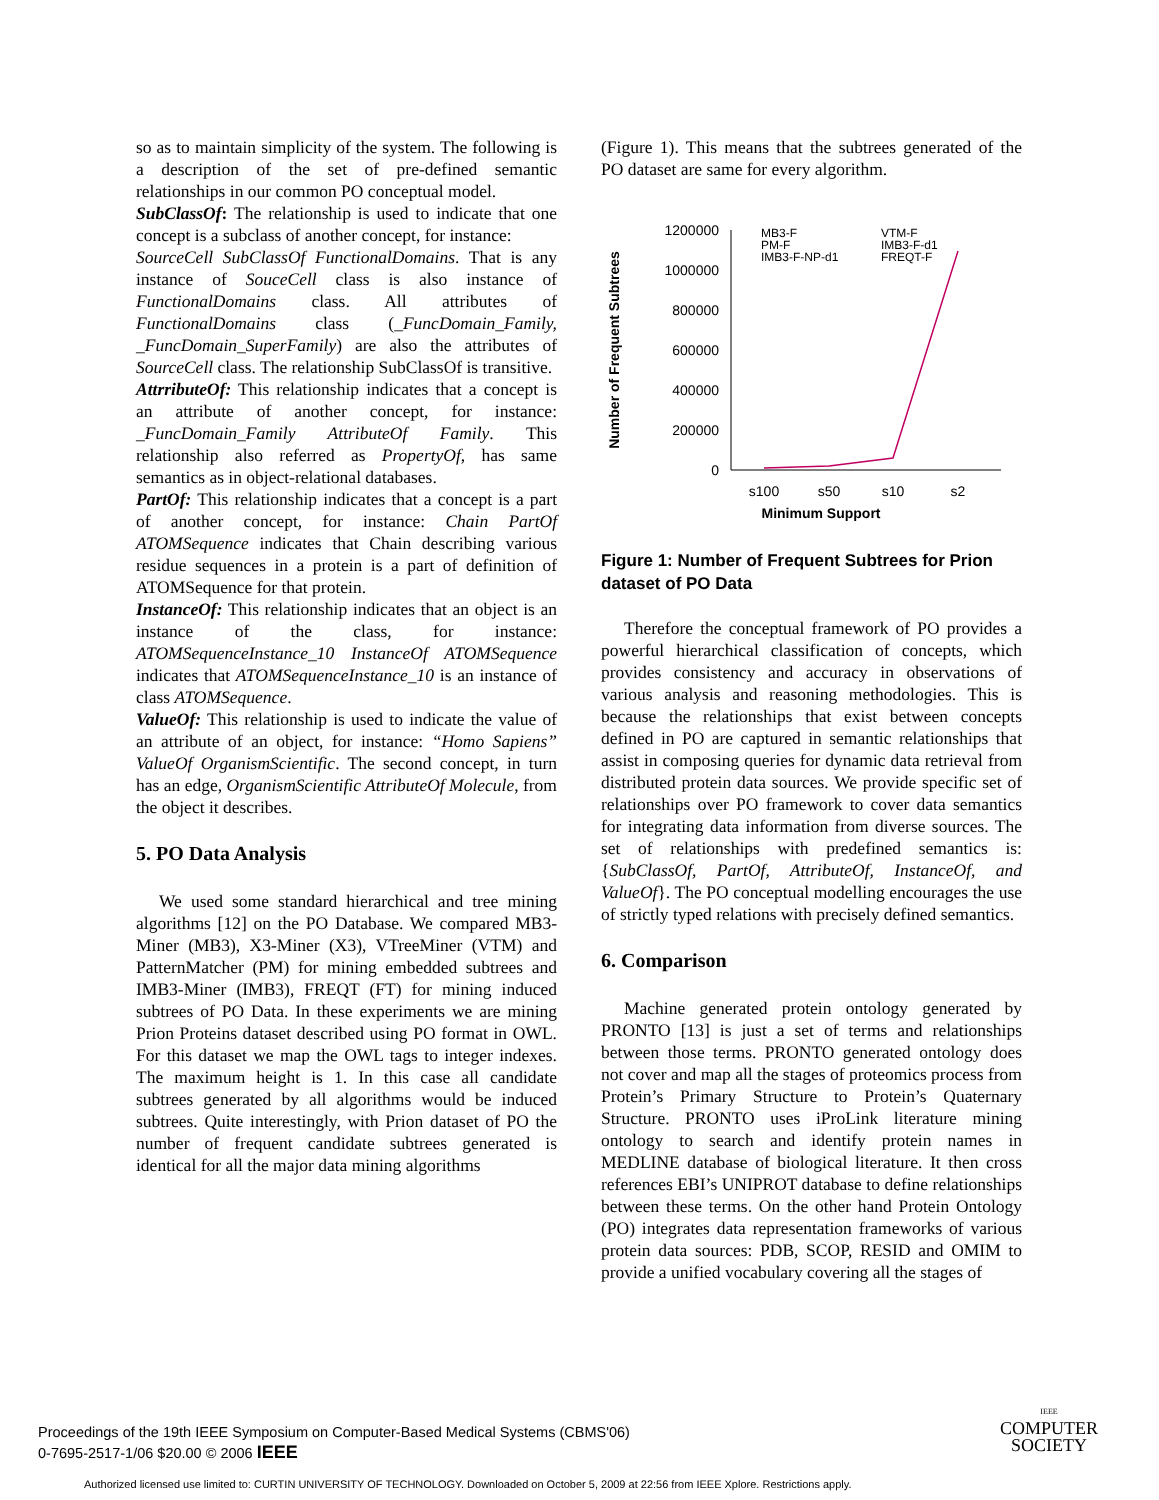so as to maintain simplicity of the system. The following is a description of the set of pre-defined semantic relationships in our common PO conceptual model.
SubClassOf: The relationship is used to indicate that one concept is a subclass of another concept, for instance:
SourceCell SubClassOf FunctionalDomains. That is any instance of SouceCell class is also instance of FunctionalDomains class. All attributes of FunctionalDomains class (_FuncDomain_Family, _FuncDomain_SuperFamily) are also the attributes of SourceCell class. The relationship SubClassOf is transitive.
AttrributeOf: This relationship indicates that a concept is an attribute of another concept, for instance: _FuncDomain_Family AttributeOf Family. This relationship also referred as PropertyOf, has same semantics as in object-relational databases.
PartOf: This relationship indicates that a concept is a part of another concept, for instance: Chain PartOf ATOMSequence indicates that Chain describing various residue sequences in a protein is a part of definition of ATOMSequence for that protein.
InstanceOf: This relationship indicates that an object is an instance of the class, for instance: ATOMSequenceInstance_10 InstanceOf ATOMSequence indicates that ATOMSequenceInstance_10 is an instance of class ATOMSequence.
ValueOf: This relationship is used to indicate the value of an attribute of an object, for instance: “Homo Sapiens” ValueOf OrganismScientific. The second concept, in turn has an edge, OrganismScientific AttributeOf Molecule, from the object it describes.
5. PO Data Analysis
We used some standard hierarchical and tree mining algorithms [12] on the PO Database. We compared MB3-Miner (MB3), X3-Miner (X3), VTreeMiner (VTM) and PatternMatcher (PM) for mining embedded subtrees and IMB3-Miner (IMB3), FREQT (FT) for mining induced subtrees of PO Data. In these experiments we are mining Prion Proteins dataset described using PO format in OWL. For this dataset we map the OWL tags to integer indexes. The maximum height is 1. In this case all candidate subtrees generated by all algorithms would be induced subtrees. Quite interestingly, with Prion dataset of PO the number of frequent candidate subtrees generated is identical for all the major data mining algorithms
(Figure 1). This means that the subtrees generated of the PO dataset are same for every algorithm.
1200000
1000000
800000
600000
400000
200000
0
s100
s50
s10
s2
Minimum Support
Number of Frequent Subtrees
MB3-F
PM-F
IMB3-F-NP-d1
VTM-F
IMB3-F-d1
FREQT-F
Figure 1: Number of Frequent Subtrees for Prion dataset of PO Data
Therefore the conceptual framework of PO provides a powerful hierarchical classification of concepts, which provides consistency and accuracy in observations of various analysis and reasoning methodologies. This is because the relationships that exist between concepts defined in PO are captured in semantic relationships that assist in composing queries for dynamic data retrieval from distributed protein data sources. We provide specific set of relationships over PO framework to cover data semantics for integrating data information from diverse sources. The set of relationships with predefined semantics is: {SubClassOf, PartOf, AttributeOf, InstanceOf, and ValueOf}. The PO conceptual modelling encourages the use of strictly typed relations with precisely defined semantics.
6. Comparison
Machine generated protein ontology generated by PRONTO [13] is just a set of terms and relationships between those terms. PRONTO generated ontology does not cover and map all the stages of proteomics process from Protein’s Primary Structure to Protein’s Quaternary Structure. PRONTO uses iProLink literature mining ontology to search and identify protein names in MEDLINE database of biological literature. It then cross references EBI’s UNIPROT database to define relationships between these terms. On the other hand Protein Ontology (PO) integrates data representation frameworks of various protein data sources: PDB, SCOP, RESID and OMIM to provide a unified vocabulary covering all the stages of
Proceedings of the 19th IEEE Symposium on Computer-Based Medical Systems (CBMS'06)
0-7695-2517-1/06 $20.00 © 2006 IEEE
IEEE
COMPUTER
SOCIETY
Authorized licensed use limited to: CURTIN UNIVERSITY OF TECHNOLOGY. Downloaded on October 5, 2009 at 22:56 from IEEE Xplore. Restrictions apply.